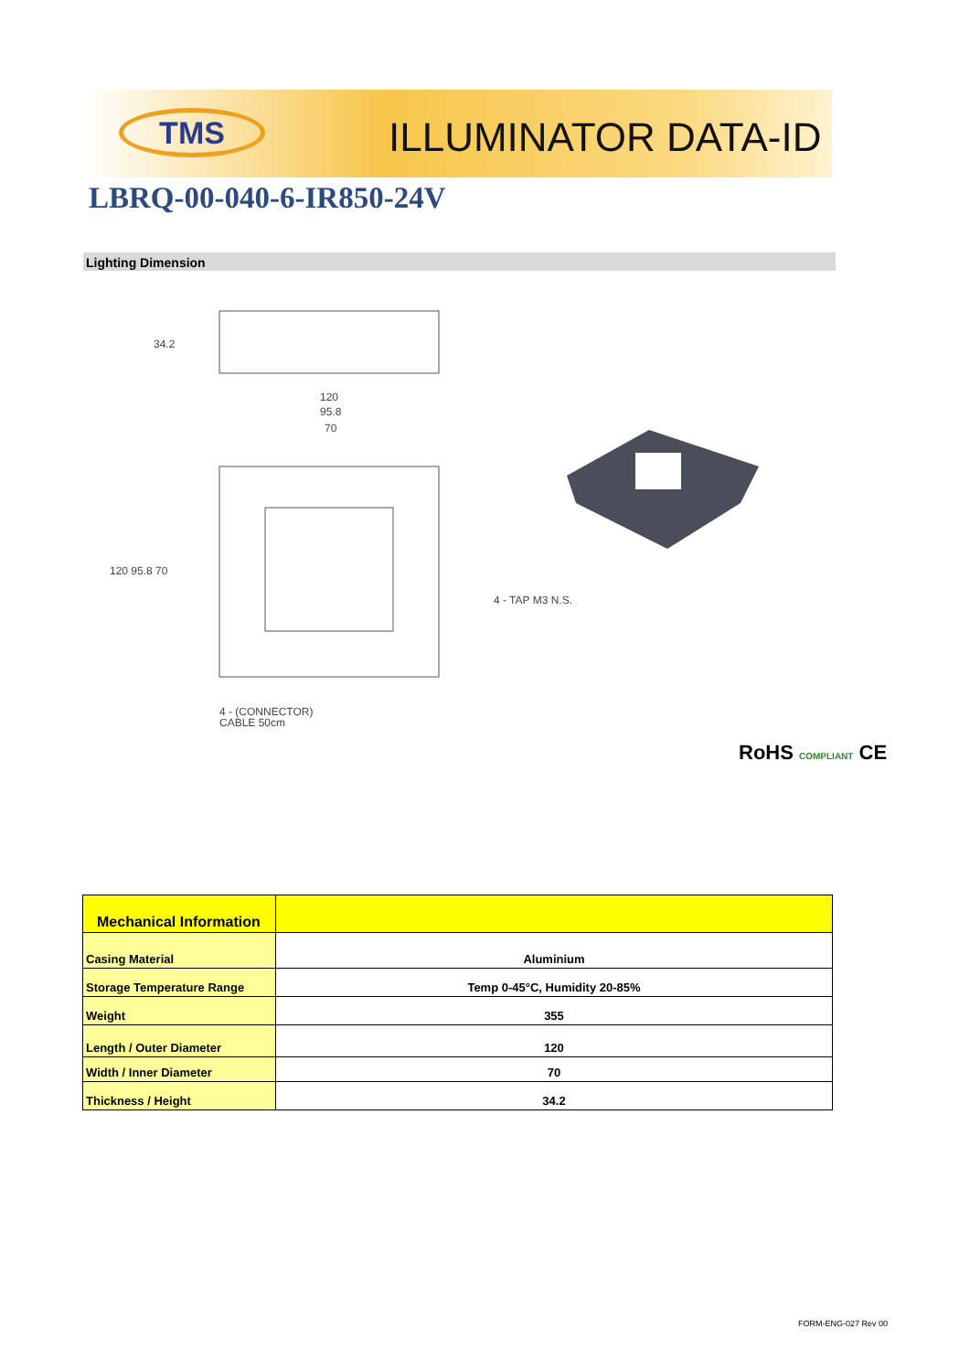TMS ILLUMINATOR DATA-ID
LBRQ-00-040-6-IR850-24V
Lighting Dimension
34.2
120
95.8
70
120 95.8 70
4 - TAP M3 N.S.
4 - (CONNECTOR)
CABLE 50cm
RoHS COMPLIANT CE
| Mechanical Information | |
| --- | --- |
| Casing Material | Aluminium |
| Storage Temperature Range | Temp 0-45°C, Humidity 20-85% |
| Weight | 355 |
| Length / Outer Diameter | 120 |
| Width / Inner Diameter | 70 |
| Thickness / Height | 34.2 |
FORM-ENG-027 Rev 00